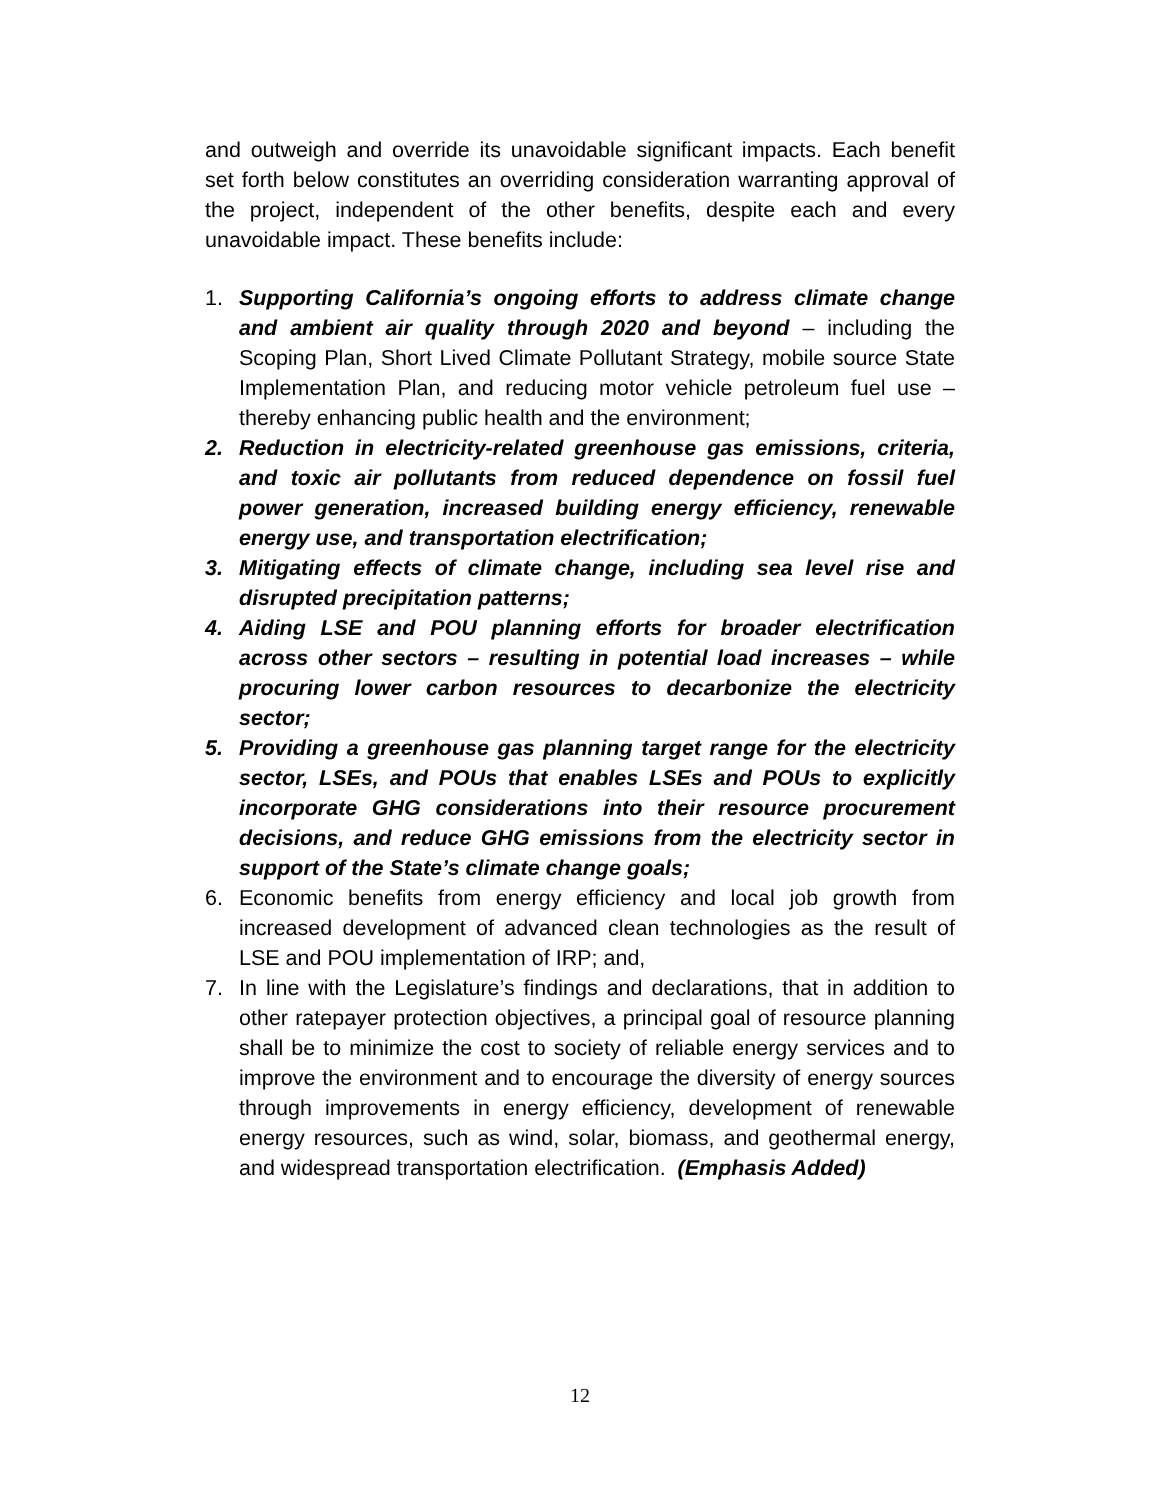and outweigh and override its unavoidable significant impacts. Each benefit set forth below constitutes an overriding consideration warranting approval of the project, independent of the other benefits, despite each and every unavoidable impact. These benefits include:
1. Supporting California’s ongoing efforts to address climate change and ambient air quality through 2020 and beyond – including the Scoping Plan, Short Lived Climate Pollutant Strategy, mobile source State Implementation Plan, and reducing motor vehicle petroleum fuel use – thereby enhancing public health and the environment;
2. Reduction in electricity-related greenhouse gas emissions, criteria, and toxic air pollutants from reduced dependence on fossil fuel power generation, increased building energy efficiency, renewable energy use, and transportation electrification;
3. Mitigating effects of climate change, including sea level rise and disrupted precipitation patterns;
4. Aiding LSE and POU planning efforts for broader electrification across other sectors – resulting in potential load increases – while procuring lower carbon resources to decarbonize the electricity sector;
5. Providing a greenhouse gas planning target range for the electricity sector, LSEs, and POUs that enables LSEs and POUs to explicitly incorporate GHG considerations into their resource procurement decisions, and reduce GHG emissions from the electricity sector in support of the State’s climate change goals;
6. Economic benefits from energy efficiency and local job growth from increased development of advanced clean technologies as the result of LSE and POU implementation of IRP; and,
7. In line with the Legislature’s findings and declarations, that in addition to other ratepayer protection objectives, a principal goal of resource planning shall be to minimize the cost to society of reliable energy services and to improve the environment and to encourage the diversity of energy sources through improvements in energy efficiency, development of renewable energy resources, such as wind, solar, biomass, and geothermal energy, and widespread transportation electrification. (Emphasis Added)
12